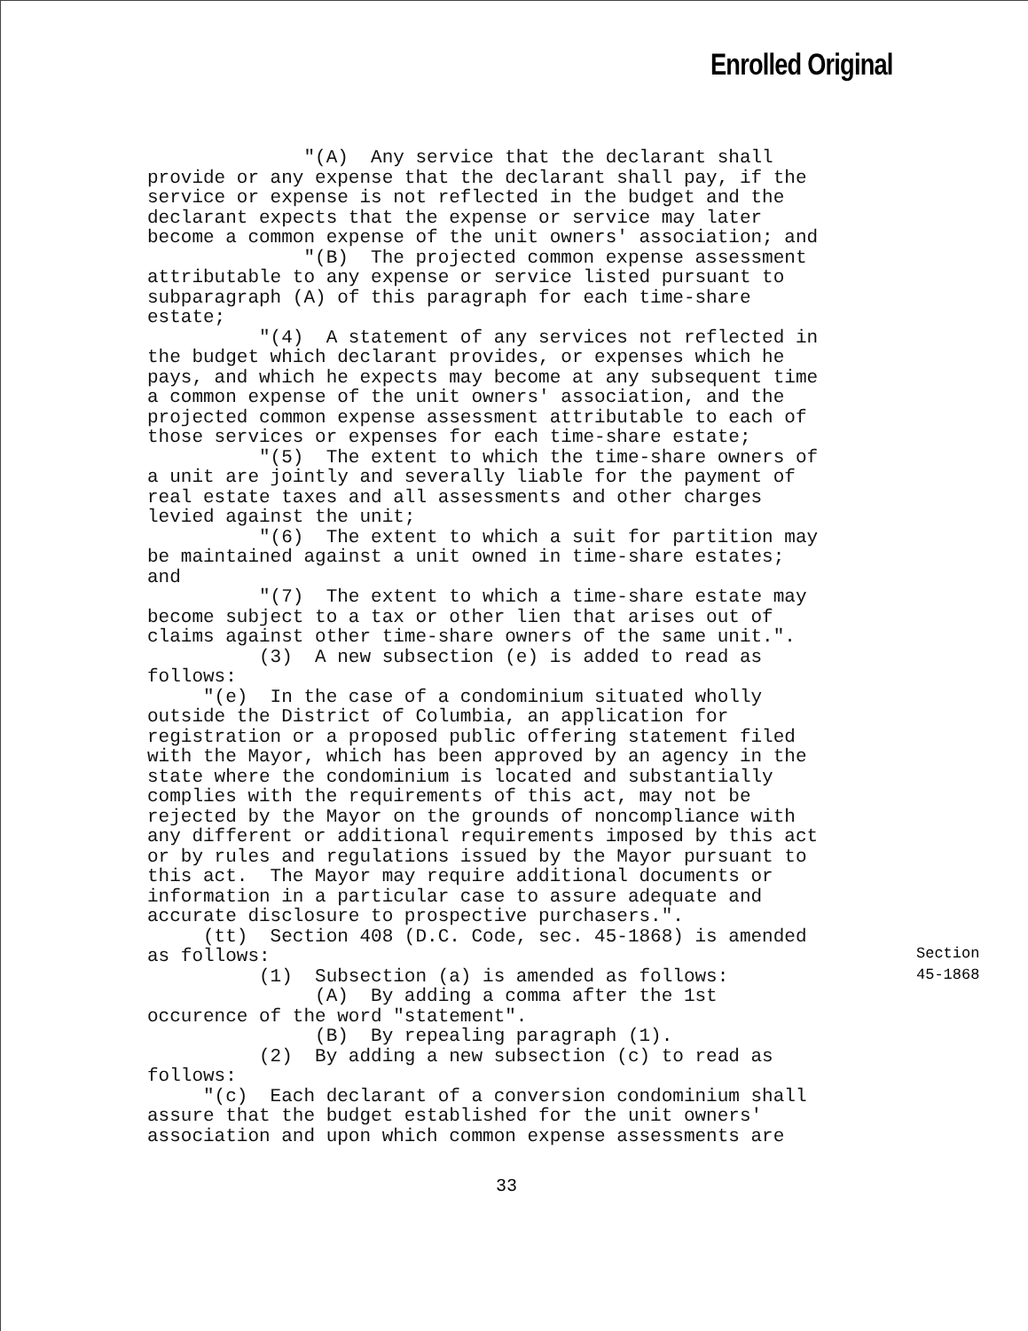Enrolled Original
"(A) Any service that the declarant shall provide or any expense that the declarant shall pay, if the service or expense is not reflected in the budget and the declarant expects that the expense or service may later become a common expense of the unit owners' association; and "(B) The projected common expense assessment attributable to any expense or service listed pursuant to subparagraph (A) of this paragraph for each time-share estate; "(4) A statement of any services not reflected in the budget which declarant provides, or expenses which he pays, and which he expects may become at any subsequent time a common expense of the unit owners' association, and the projected common expense assessment attributable to each of those services or expenses for each time-share estate; "(5) The extent to which the time-share owners of a unit are jointly and severally liable for the payment of real estate taxes and all assessments and other charges levied against the unit; "(6) The extent to which a suit for partition may be maintained against a unit owned in time-share estates; and "(7) The extent to which a time-share estate may become subject to a tax or other lien that arises out of claims against other time-share owners of the same unit.". (3) A new subsection (e) is added to read as follows: "(e) In the case of a condominium situated wholly outside the District of Columbia, an application for registration or a proposed public offering statement filed with the Mayor, which has been approved by an agency in the state where the condominium is located and substantially complies with the requirements of this act, may not be rejected by the Mayor on the grounds of noncompliance with any different or additional requirements imposed by this act or by rules and regulations issued by the Mayor pursuant to this act. The Mayor may require additional documents or information in a particular case to assure adequate and accurate disclosure to prospective purchasers.". (tt) Section 408 (D.C. Code, sec. 45-1868) is amended as follows: (1) Subsection (a) is amended as follows: (A) By adding a comma after the 1st occurence of the word "statement". (B) By repealing paragraph (1). (2) By adding a new subsection (c) to read as follows: "(c) Each declarant of a conversion condominium shall assure that the budget established for the unit owners' association and upon which common expense assessments are
Section
45-1868
33